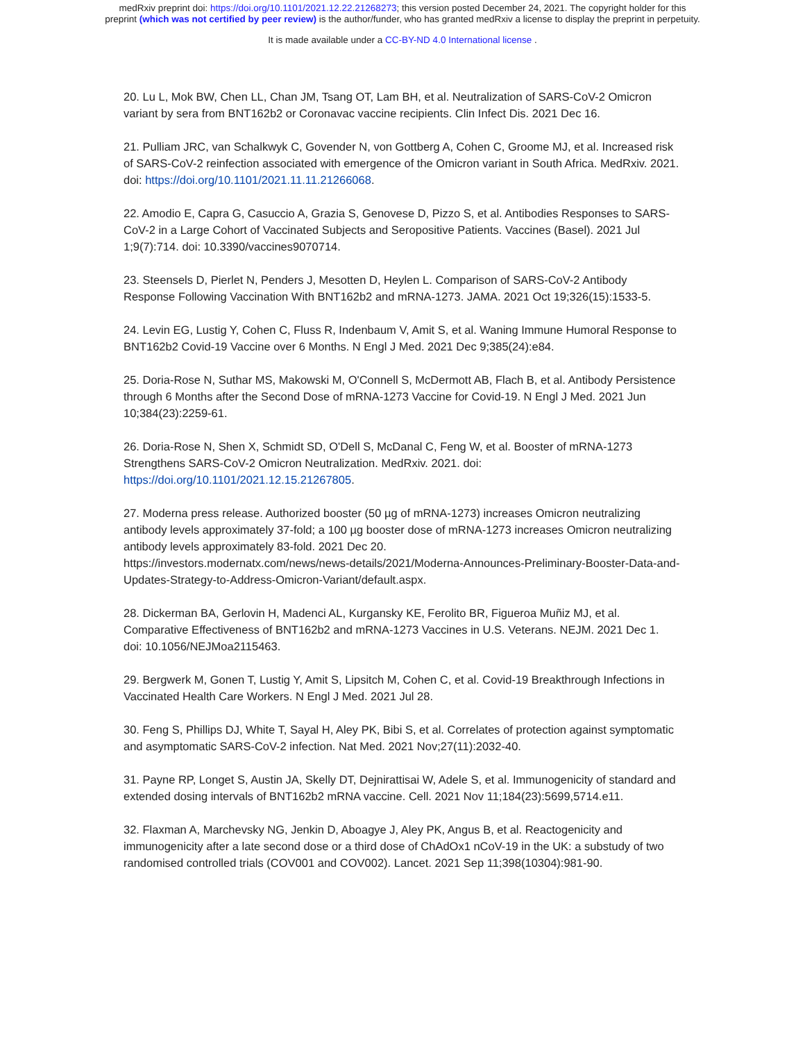medRxiv preprint doi: https://doi.org/10.1101/2021.12.22.21268273; this version posted December 24, 2021. The copyright holder for this
preprint (which was not certified by peer review) is the author/funder, who has granted medRxiv a license to display the preprint in perpetuity.
It is made available under a CC-BY-ND 4.0 International license .
20. Lu L, Mok BW, Chen LL, Chan JM, Tsang OT, Lam BH, et al. Neutralization of SARS-CoV-2 Omicron variant by sera from BNT162b2 or Coronavac vaccine recipients. Clin Infect Dis. 2021 Dec 16.
21. Pulliam JRC, van Schalkwyk C, Govender N, von Gottberg A, Cohen C, Groome MJ, et al. Increased risk of SARS-CoV-2 reinfection associated with emergence of the Omicron variant in South Africa. MedRxiv. 2021. doi: https://doi.org/10.1101/2021.11.11.21266068.
22. Amodio E, Capra G, Casuccio A, Grazia S, Genovese D, Pizzo S, et al. Antibodies Responses to SARS-CoV-2 in a Large Cohort of Vaccinated Subjects and Seropositive Patients. Vaccines (Basel). 2021 Jul 1;9(7):714. doi: 10.3390/vaccines9070714.
23. Steensels D, Pierlet N, Penders J, Mesotten D, Heylen L. Comparison of SARS-CoV-2 Antibody Response Following Vaccination With BNT162b2 and mRNA-1273. JAMA. 2021 Oct 19;326(15):1533-5.
24. Levin EG, Lustig Y, Cohen C, Fluss R, Indenbaum V, Amit S, et al. Waning Immune Humoral Response to BNT162b2 Covid-19 Vaccine over 6 Months. N Engl J Med. 2021 Dec 9;385(24):e84.
25. Doria-Rose N, Suthar MS, Makowski M, O'Connell S, McDermott AB, Flach B, et al. Antibody Persistence through 6 Months after the Second Dose of mRNA-1273 Vaccine for Covid-19. N Engl J Med. 2021 Jun 10;384(23):2259-61.
26. Doria-Rose N, Shen X, Schmidt SD, O'Dell S, McDanal C, Feng W, et al. Booster of mRNA-1273 Strengthens SARS-CoV-2 Omicron Neutralization. MedRxiv. 2021. doi:
https://doi.org/10.1101/2021.12.15.21267805.
27. Moderna press release. Authorized booster (50 µg of mRNA-1273) increases Omicron neutralizing antibody levels approximately 37-fold; a 100 µg booster dose of mRNA-1273 increases Omicron neutralizing antibody levels approximately 83-fold. 2021 Dec 20.
https://investors.modernatx.com/news/news-details/2021/Moderna-Announces-Preliminary-Booster-Data-and-Updates-Strategy-to-Address-Omicron-Variant/default.aspx.
28. Dickerman BA, Gerlovin H, Madenci AL, Kurgansky KE, Ferolito BR, Figueroa Muñiz MJ, et al. Comparative Effectiveness of BNT162b2 and mRNA-1273 Vaccines in U.S. Veterans. NEJM. 2021 Dec 1. doi: 10.1056/NEJMoa2115463.
29. Bergwerk M, Gonen T, Lustig Y, Amit S, Lipsitch M, Cohen C, et al. Covid-19 Breakthrough Infections in Vaccinated Health Care Workers. N Engl J Med. 2021 Jul 28.
30. Feng S, Phillips DJ, White T, Sayal H, Aley PK, Bibi S, et al. Correlates of protection against symptomatic and asymptomatic SARS-CoV-2 infection. Nat Med. 2021 Nov;27(11):2032-40.
31. Payne RP, Longet S, Austin JA, Skelly DT, Dejnirattisai W, Adele S, et al. Immunogenicity of standard and extended dosing intervals of BNT162b2 mRNA vaccine. Cell. 2021 Nov 11;184(23):5699,5714.e11.
32. Flaxman A, Marchevsky NG, Jenkin D, Aboagye J, Aley PK, Angus B, et al. Reactogenicity and immunogenicity after a late second dose or a third dose of ChAdOx1 nCoV-19 in the UK: a substudy of two randomised controlled trials (COV001 and COV002). Lancet. 2021 Sep 11;398(10304):981-90.